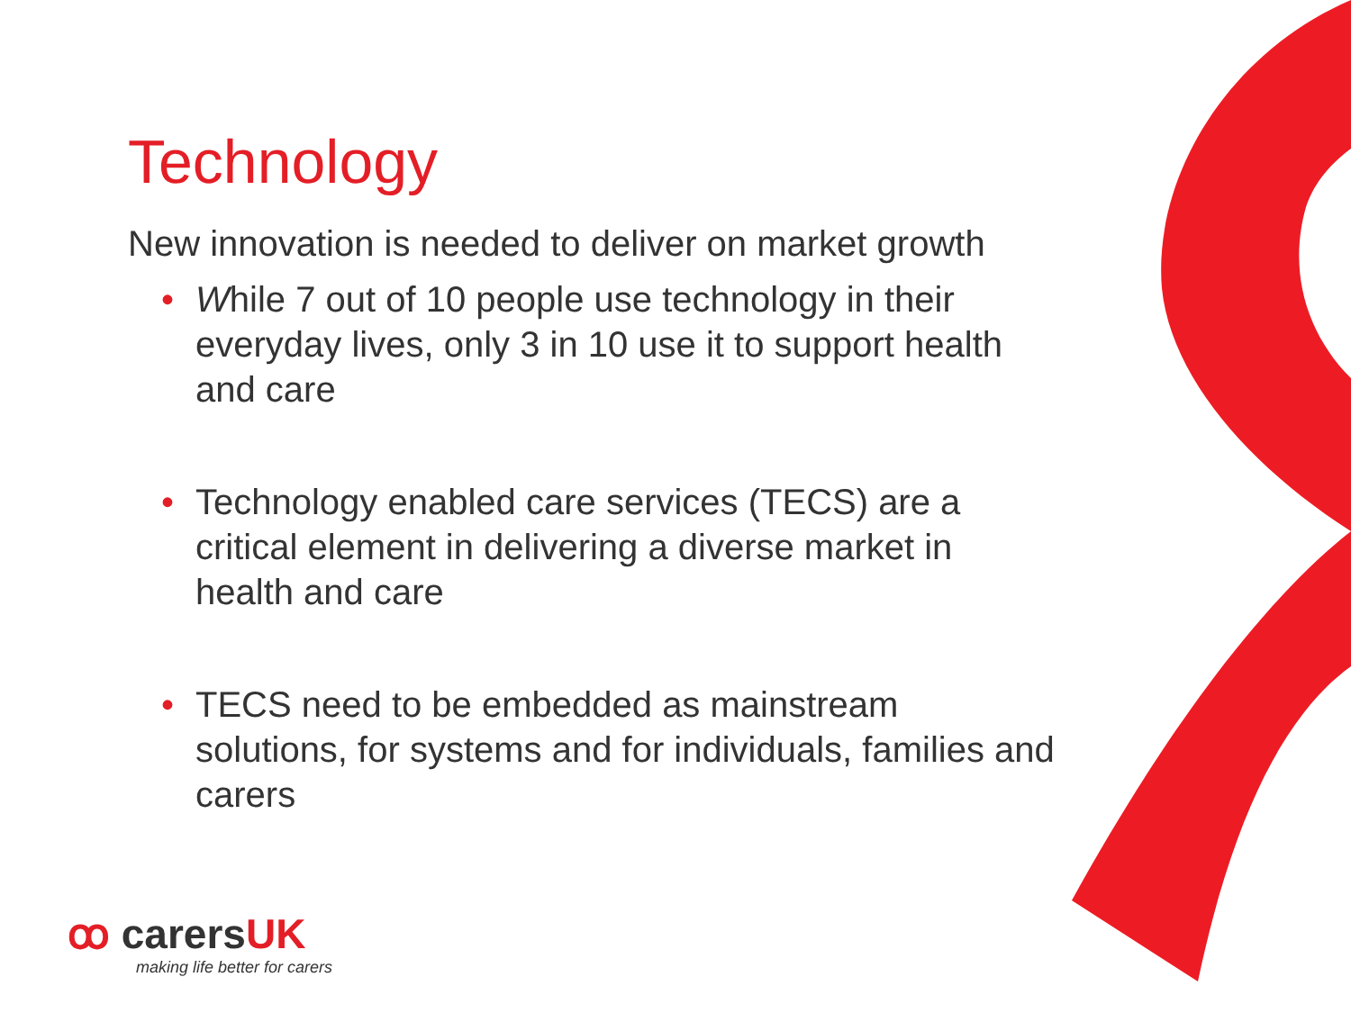Technology
New innovation is needed to deliver on market growth
• While 7 out of 10 people use technology in their everyday lives, only 3 in 10 use it to support health and care
• Technology enabled care services (TECS) are a critical element in delivering a diverse market in health and care
• TECS need to be embedded as mainstream solutions, for systems and for individuals, families and carers
ꝏ carersUK
making life better for carers